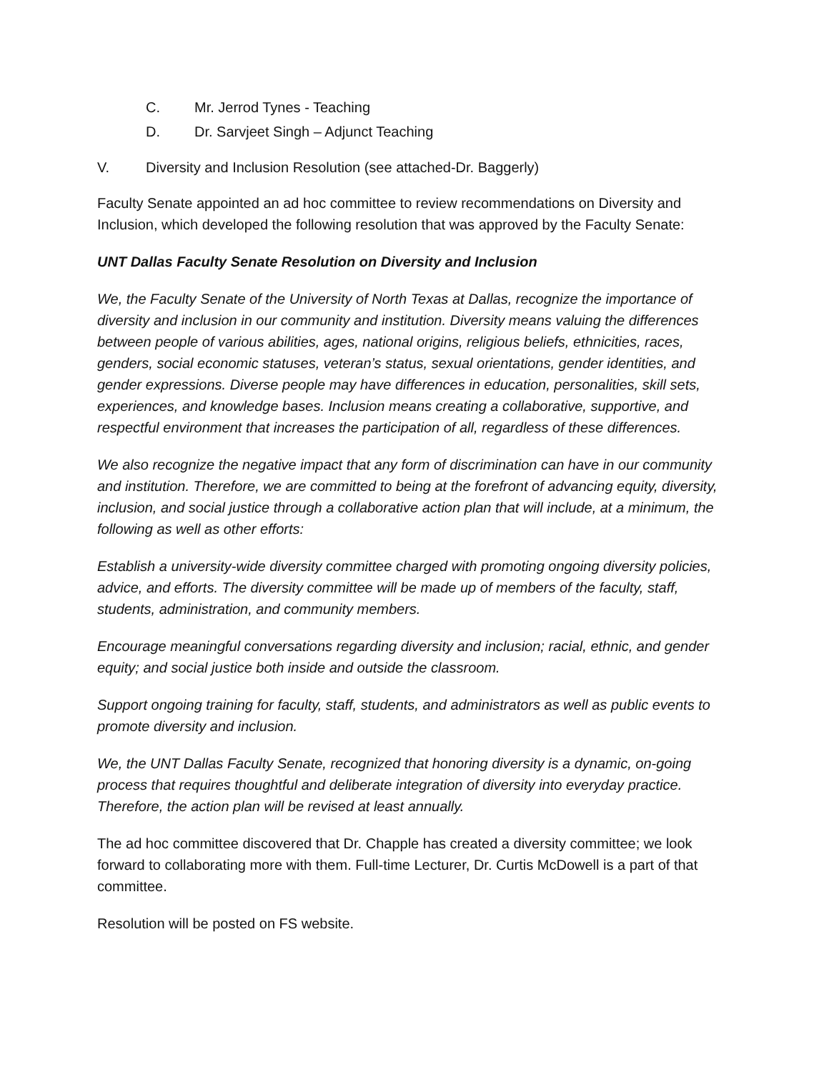C. Mr. Jerrod Tynes - Teaching
D. Dr. Sarvjeet Singh – Adjunct Teaching
V. Diversity and Inclusion Resolution (see attached-Dr. Baggerly)
Faculty Senate appointed an ad hoc committee to review recommendations on Diversity and Inclusion, which developed the following resolution that was approved by the Faculty Senate:
UNT Dallas Faculty Senate Resolution on Diversity and Inclusion
We, the Faculty Senate of the University of North Texas at Dallas, recognize the importance of diversity and inclusion in our community and institution. Diversity means valuing the differences between people of various abilities, ages, national origins, religious beliefs, ethnicities, races, genders, social economic statuses, veteran’s status, sexual orientations, gender identities, and gender expressions. Diverse people may have differences in education, personalities, skill sets, experiences, and knowledge bases. Inclusion means creating a collaborative, supportive, and respectful environment that increases the participation of all, regardless of these differences.
We also recognize the negative impact that any form of discrimination can have in our community and institution. Therefore, we are committed to being at the forefront of advancing equity, diversity, inclusion, and social justice through a collaborative action plan that will include, at a minimum, the following as well as other efforts:
Establish a university-wide diversity committee charged with promoting ongoing diversity policies, advice, and efforts. The diversity committee will be made up of members of the faculty, staff, students, administration, and community members.
Encourage meaningful conversations regarding diversity and inclusion; racial, ethnic, and gender equity; and social justice both inside and outside the classroom.
Support ongoing training for faculty, staff, students, and administrators as well as public events to promote diversity and inclusion.
We, the UNT Dallas Faculty Senate, recognized that honoring diversity is a dynamic, on-going process that requires thoughtful and deliberate integration of diversity into everyday practice. Therefore, the action plan will be revised at least annually.
The ad hoc committee discovered that Dr. Chapple has created a diversity committee; we look forward to collaborating more with them. Full-time Lecturer, Dr. Curtis McDowell is a part of that committee.
Resolution will be posted on FS website.